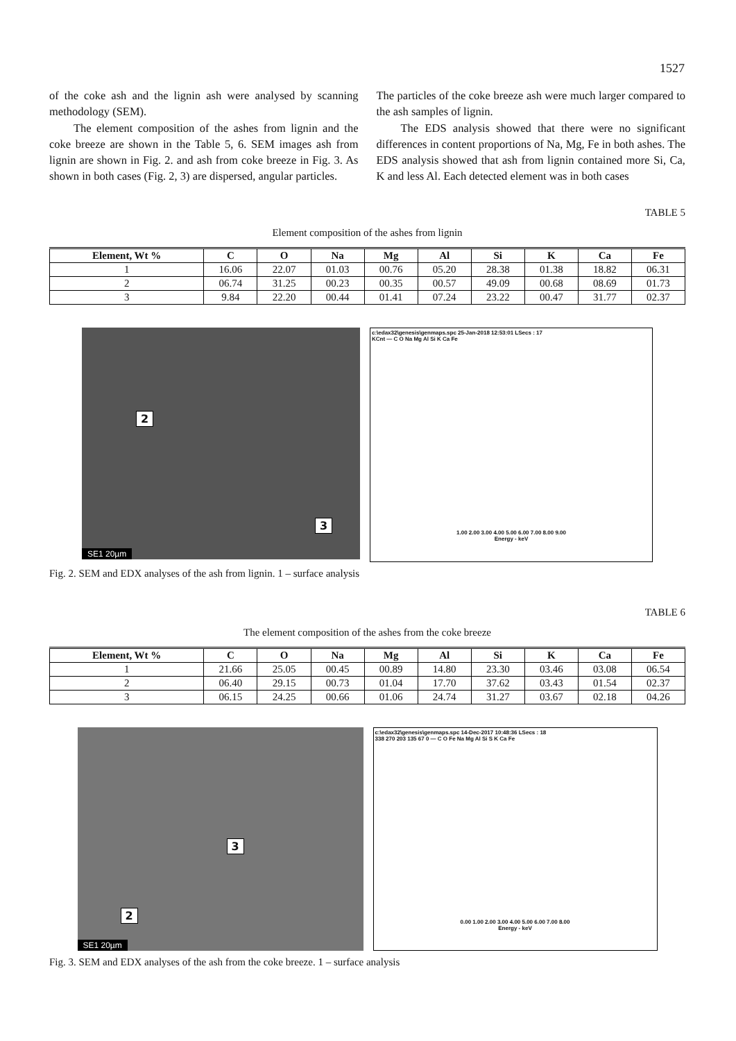1527
of the coke ash and the lignin ash were analysed by scanning methodology (SEM).
The element composition of the ashes from lignin and the coke breeze are shown in the Table 5, 6. SEM images ash from lignin are shown in Fig. 2. and ash from coke breeze in Fig. 3. As shown in both cases (Fig. 2, 3) are dispersed, angular particles.
The particles of the coke breeze ash were much larger compared to the ash samples of lignin.
The EDS analysis showed that there were no significant differences in content proportions of Na, Mg, Fe in both ashes. The EDS analysis showed that ash from lignin contained more Si, Ca, K and less Al. Each detected element was in both cases
TABLE 5
Element composition of the ashes from lignin
| Element, Wt % | C | O | Na | Mg | Al | Si | K | Ca | Fe |
| --- | --- | --- | --- | --- | --- | --- | --- | --- | --- |
| 1 | 16.06 | 22.07 | 01.03 | 00.76 | 05.20 | 28.38 | 01.38 | 18.82 | 06.31 |
| 2 | 06.74 | 31.25 | 00.23 | 00.35 | 00.57 | 49.09 | 00.68 | 08.69 | 01.73 |
| 3 | 9.84 | 22.20 | 00.44 | 01.41 | 07.24 | 23.22 | 00.47 | 31.77 | 02.37 |
2
3
SE1 20µm
c:\edax32\genesis\genmaps.spc 25-Jan-2018 12:53:01 LSecs : 17
KCnt — C O Na Mg Al Si K Ca Fe
1.00 2.00 3.00 4.00 5.00 6.00 7.00 8.00 9.00
Energy - keV
Fig. 2. SEM and EDX analyses of the ash from lignin. 1 – surface analysis
TABLE 6
The element composition of the ashes from the coke breeze
| Element, Wt % | C | O | Na | Mg | Al | Si | K | Ca | Fe |
| --- | --- | --- | --- | --- | --- | --- | --- | --- | --- |
| 1 | 21.66 | 25.05 | 00.45 | 00.89 | 14.80 | 23.30 | 03.46 | 03.08 | 06.54 |
| 2 | 06.40 | 29.15 | 00.73 | 01.04 | 17.70 | 37.62 | 03.43 | 01.54 | 02.37 |
| 3 | 06.15 | 24.25 | 00.66 | 01.06 | 24.74 | 31.27 | 03.67 | 02.18 | 04.26 |
3
2
SE1 20µm
c:\edax32\genesis\genmaps.spc 14-Dec-2017 10:48:36 LSecs : 18
338 270 203 135 67 0 — C O Fe Na Mg Al Si S K Ca Fe
0.00 1.00 2.00 3.00 4.00 5.00 6.00 7.00 8.00
Energy - keV
Fig. 3. SEM and EDX analyses of the ash from the coke breeze. 1 – surface analysis